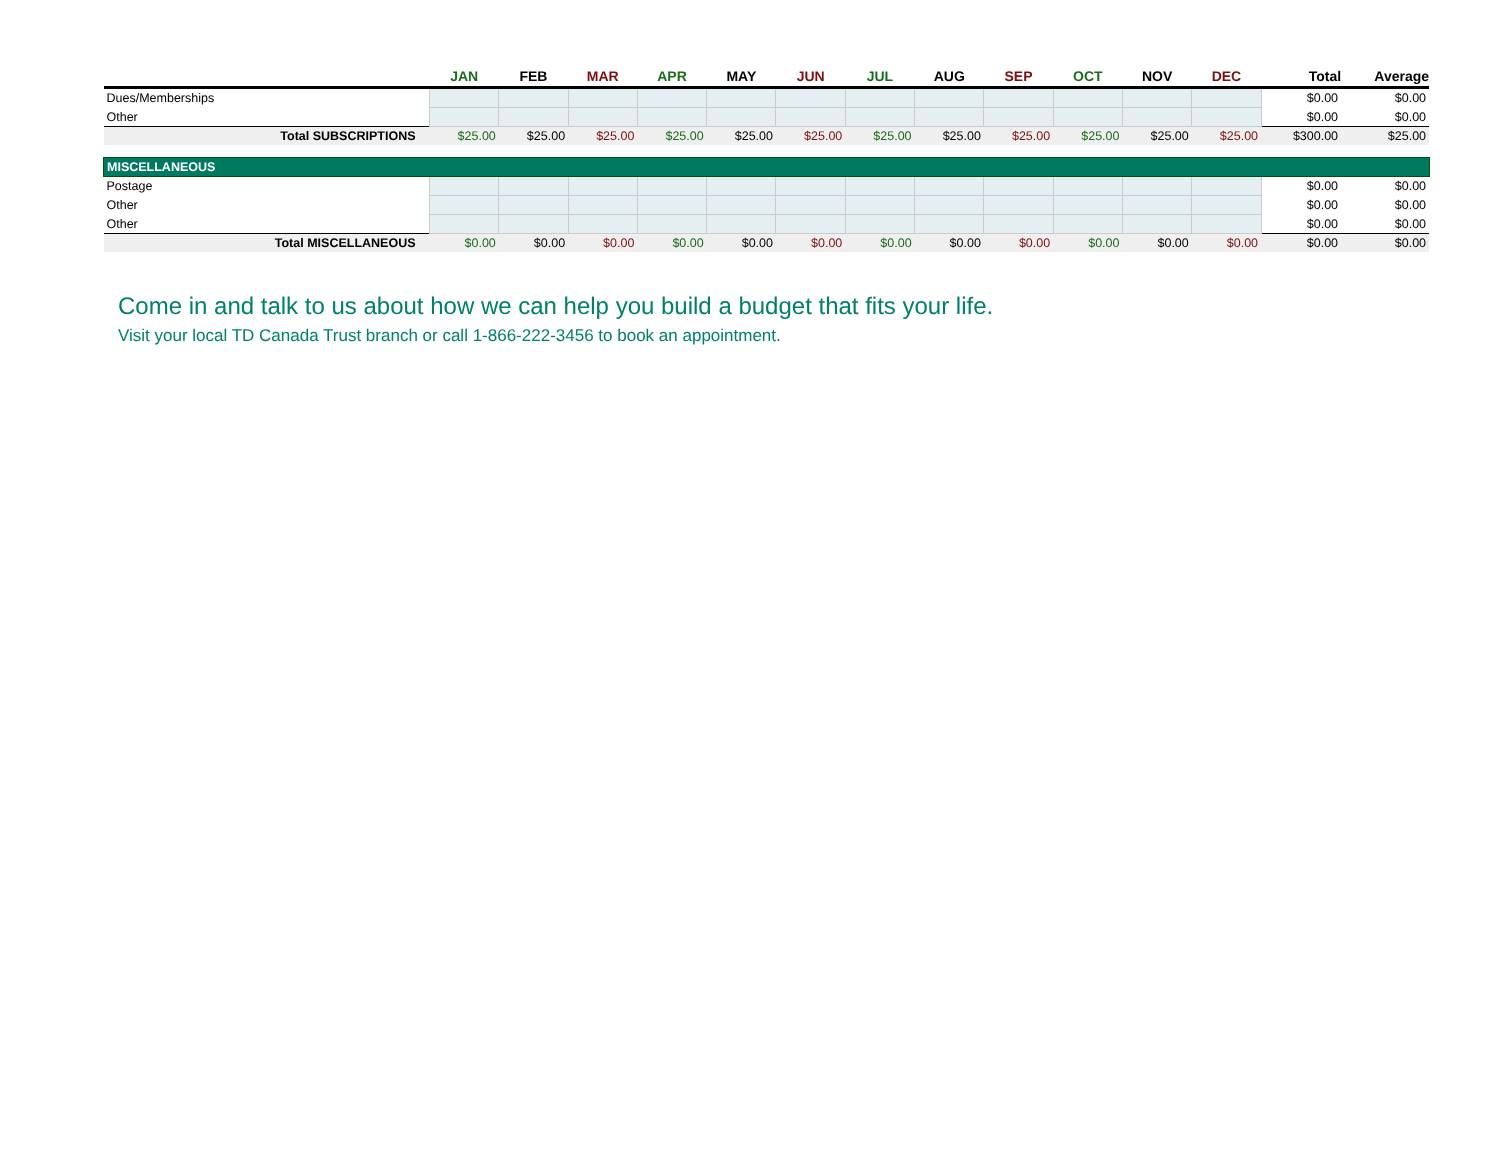| | JAN | FEB | MAR | APR | MAY | JUN | JUL | AUG | SEP | OCT | NOV | DEC | Total | Average |
| --- | --- | --- | --- | --- | --- | --- | --- | --- | --- | --- | --- | --- | --- | --- |
| Dues/Memberships | | | | | | | | | | | | | $0.00 | $0.00 |
| Other | | | | | | | | | | | | | $0.00 | $0.00 |
| Total SUBSCRIPTIONS | $25.00 | $25.00 | $25.00 | $25.00 | $25.00 | $25.00 | $25.00 | $25.00 | $25.00 | $25.00 | $25.00 | $25.00 | $300.00 | $25.00 |
| MISCELLANEOUS | | | | | | | | | | | | | | |
| Postage | | | | | | | | | | | | | $0.00 | $0.00 |
| Other | | | | | | | | | | | | | $0.00 | $0.00 |
| Other | | | | | | | | | | | | | $0.00 | $0.00 |
| Total MISCELLANEOUS | $0.00 | $0.00 | $0.00 | $0.00 | $0.00 | $0.00 | $0.00 | $0.00 | $0.00 | $0.00 | $0.00 | $0.00 | $0.00 | $0.00 |
Come in and talk to us about how we can help you build a budget that fits your life.
Visit your local TD Canada Trust branch or call 1-866-222-3456 to book an appointment.